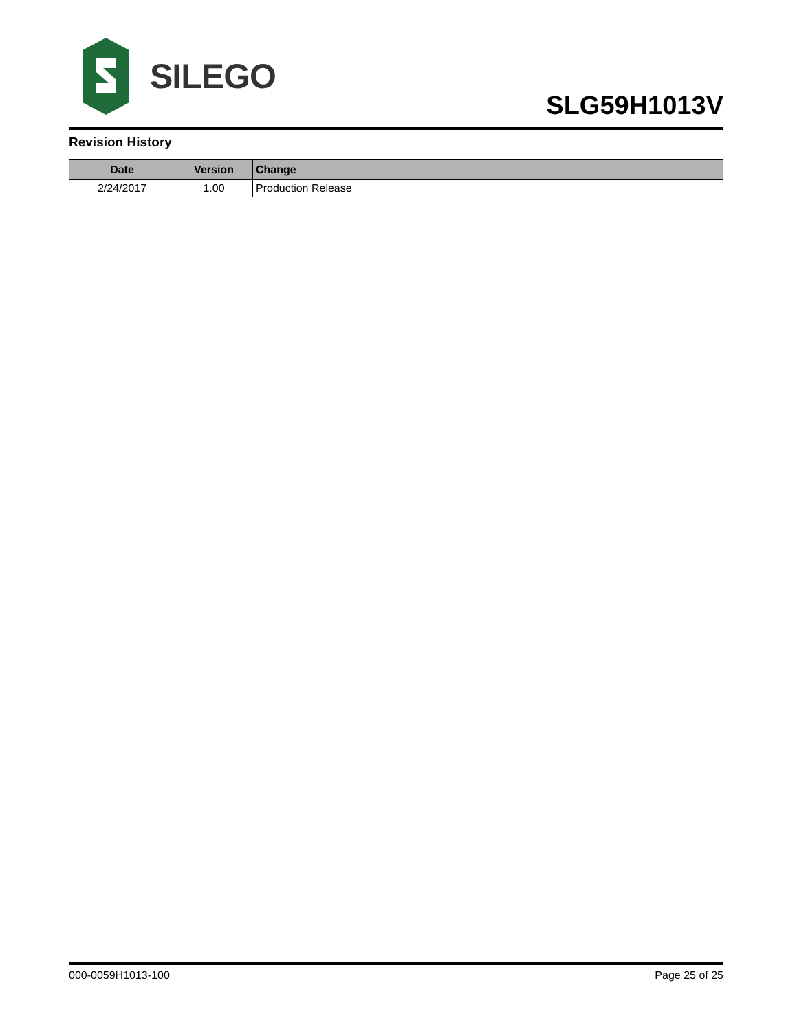SILEGO
SLG59H1013V
Revision History
| Date | Version | Change |
| --- | --- | --- |
| 2/24/2017 | 1.00 | Production Release |
000-0059H1013-100 Page 25 of 25